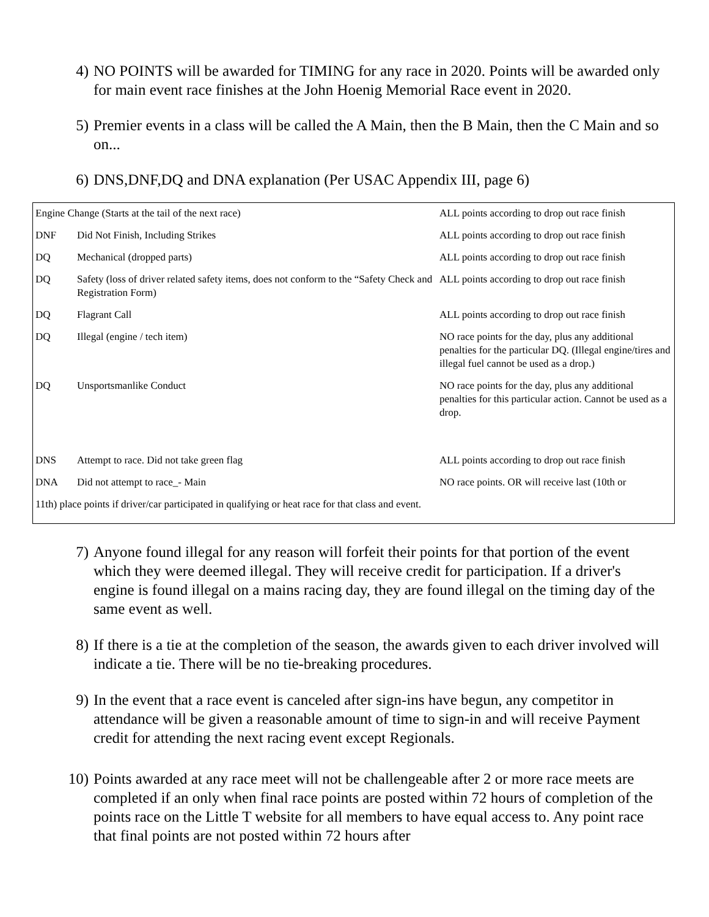4) NO POINTS will be awarded for TIMING for any race in 2020. Points will be awarded only for main event race finishes at the John Hoenig Memorial Race event in 2020.
5) Premier events in a class will be called the A Main, then the B Main, then the C Main and so on...
6) DNS,DNF,DQ and DNA explanation (Per USAC Appendix III, page 6)
| Engine Change (Starts at the tail of the next race) | | ALL points according to drop out race finish |
| DNF | Did Not Finish, Including Strikes | ALL points according to drop out race finish |
| DQ | Mechanical (dropped parts) | ALL points according to drop out race finish |
| DQ | Safety (loss of driver related safety items, does not conform to the “Safety Check and Registration Form) | ALL points according to drop out race finish |
| DQ | Flagrant Call | ALL points according to drop out race finish |
| DQ | Illegal (engine / tech item) | NO race points for the day, plus any additional penalties for the particular DQ. (Illegal engine/tires and illegal fuel cannot be used as a drop.) |
| DQ | Unsportsmanlike Conduct | NO race points for the day, plus any additional penalties for this particular action. Cannot be used as a drop. |
| DNS | Attempt to race. Did not take green flag | ALL points according to drop out race finish |
| DNA | Did not attempt to race_- Main | NO race points. OR will receive last (10th or |
| 11th) place points if driver/car participated in qualifying or heat race for that class and event. | | |
7) Anyone found illegal for any reason will forfeit their points for that portion of the event which they were deemed illegal. They will receive credit for participation. If a driver's engine is found illegal on a mains racing day, they are found illegal on the timing day of the same event as well.
8) If there is a tie at the completion of the season, the awards given to each driver involved will indicate a tie. There will be no tie-breaking procedures.
9) In the event that a race event is canceled after sign-ins have begun, any competitor in attendance will be given a reasonable amount of time to sign-in and will receive Payment credit for attending the next racing event except Regionals.
10) Points awarded at any race meet will not be challengeable after 2 or more race meets are completed if an only when final race points are posted within 72 hours of completion of the points race on the Little T website for all members to have equal access to. Any point race that final points are not posted within 72 hours after